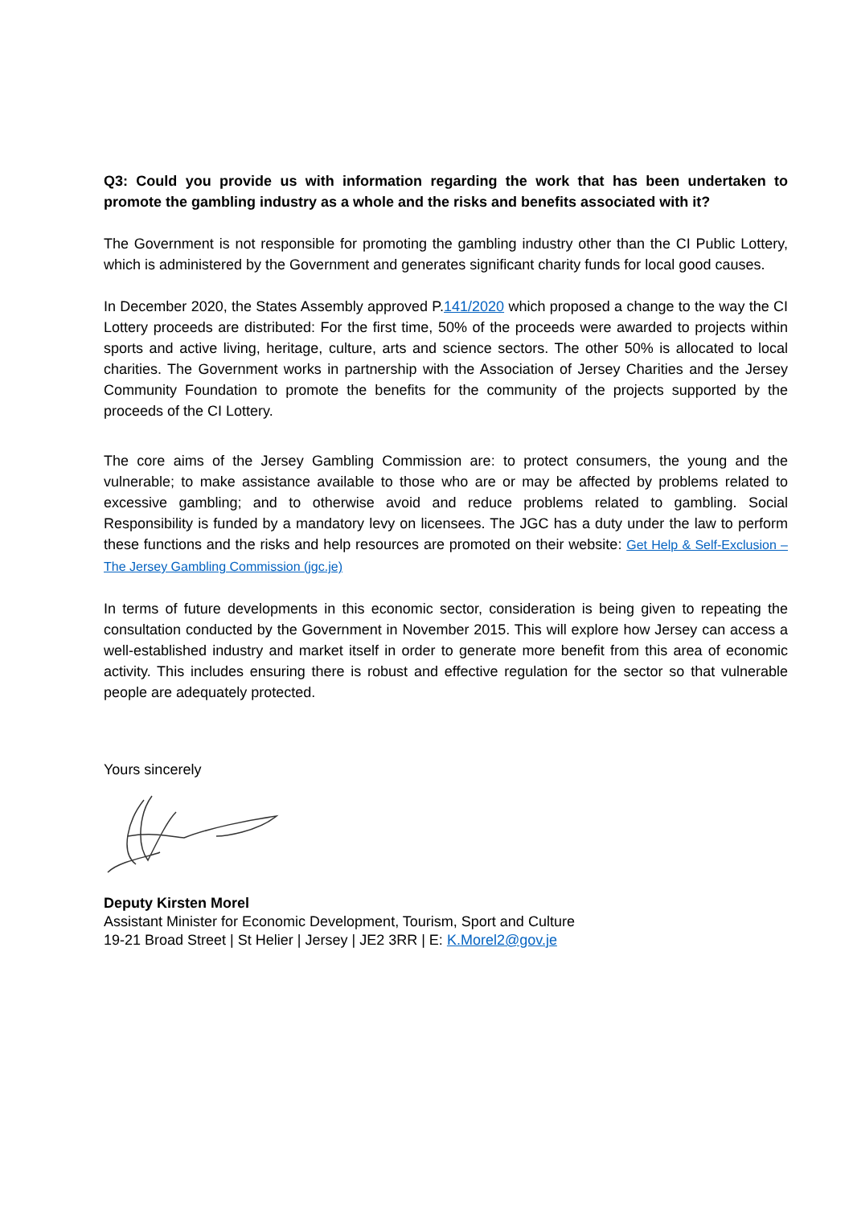Q3: Could you provide us with information regarding the work that has been undertaken to promote the gambling industry as a whole and the risks and benefits associated with it?
The Government is not responsible for promoting the gambling industry other than the CI Public Lottery, which is administered by the Government and generates significant charity funds for local good causes.
In December 2020, the States Assembly approved P.141/2020 which proposed a change to the way the CI Lottery proceeds are distributed: For the first time, 50% of the proceeds were awarded to projects within sports and active living, heritage, culture, arts and science sectors. The other 50% is allocated to local charities. The Government works in partnership with the Association of Jersey Charities and the Jersey Community Foundation to promote the benefits for the community of the projects supported by the proceeds of the CI Lottery.
The core aims of the Jersey Gambling Commission are: to protect consumers, the young and the vulnerable; to make assistance available to those who are or may be affected by problems related to excessive gambling; and to otherwise avoid and reduce problems related to gambling. Social Responsibility is funded by a mandatory levy on licensees. The JGC has a duty under the law to perform these functions and the risks and help resources are promoted on their website: Get Help & Self-Exclusion – The Jersey Gambling Commission (jgc.je)
In terms of future developments in this economic sector, consideration is being given to repeating the consultation conducted by the Government in November 2015. This will explore how Jersey can access a well-established industry and market itself in order to generate more benefit from this area of economic activity. This includes ensuring there is robust and effective regulation for the sector so that vulnerable people are adequately protected.
Yours sincerely
Deputy Kirsten Morel
Assistant Minister for Economic Development, Tourism, Sport and Culture
19-21 Broad Street | St Helier | Jersey | JE2 3RR | E: K.Morel2@gov.je